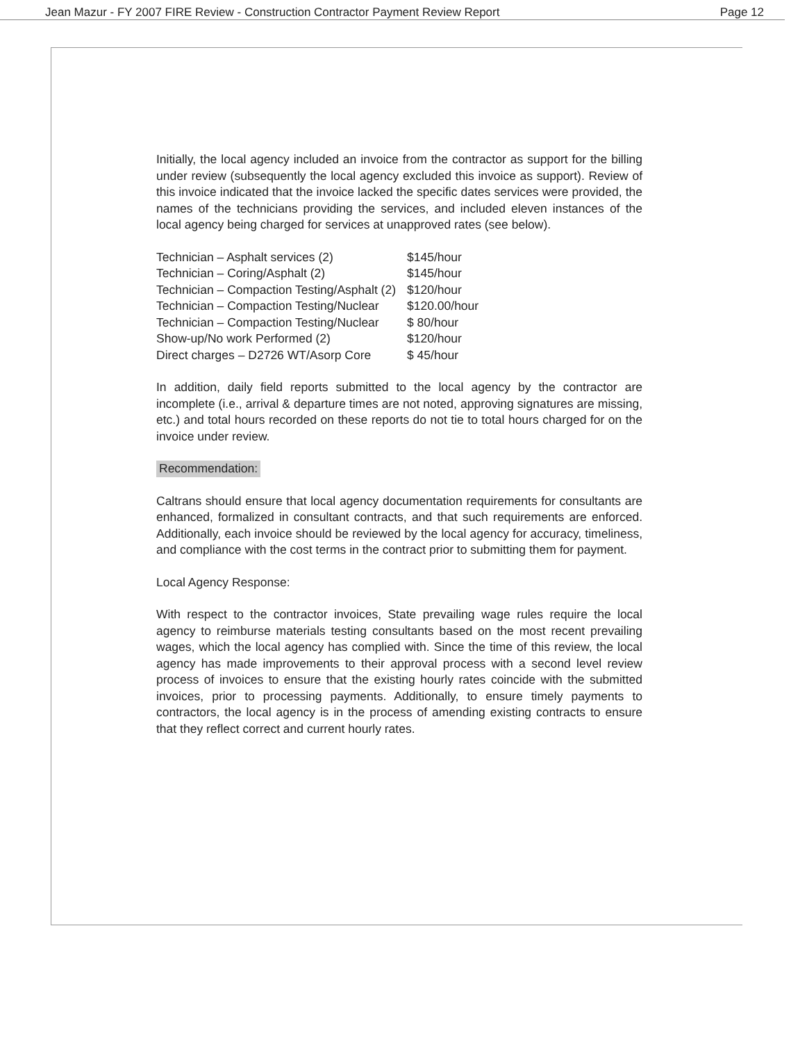Jean Mazur - FY 2007 FIRE Review - Construction Contractor Payment Review Report Page 12
Initially, the local agency included an invoice from the contractor as support for the billing under review (subsequently the local agency excluded this invoice as support). Review of this invoice indicated that the invoice lacked the specific dates services were provided, the names of the technicians providing the services, and included eleven instances of the local agency being charged for services at unapproved rates (see below).
| Technician – Asphalt services (2) | $145/hour |
| Technician – Coring/Asphalt (2) | $145/hour |
| Technician – Compaction Testing/Asphalt (2) | $120/hour |
| Technician – Compaction Testing/Nuclear | $120.00/hour |
| Technician – Compaction Testing/Nuclear | $ 80/hour |
| Show-up/No work Performed (2) | $120/hour |
| Direct charges – D2726 WT/Asorp Core | $ 45/hour |
In addition, daily field reports submitted to the local agency by the contractor are incomplete (i.e., arrival & departure times are not noted, approving signatures are missing, etc.) and total hours recorded on these reports do not tie to total hours charged for on the invoice under review.
Recommendation:
Caltrans should ensure that local agency documentation requirements for consultants are enhanced, formalized in consultant contracts, and that such requirements are enforced. Additionally, each invoice should be reviewed by the local agency for accuracy, timeliness, and compliance with the cost terms in the contract prior to submitting them for payment.
Local Agency Response:
With respect to the contractor invoices, State prevailing wage rules require the local agency to reimburse materials testing consultants based on the most recent prevailing wages, which the local agency has complied with. Since the time of this review, the local agency has made improvements to their approval process with a second level review process of invoices to ensure that the existing hourly rates coincide with the submitted invoices, prior to processing payments. Additionally, to ensure timely payments to contractors, the local agency is in the process of amending existing contracts to ensure that they reflect correct and current hourly rates.